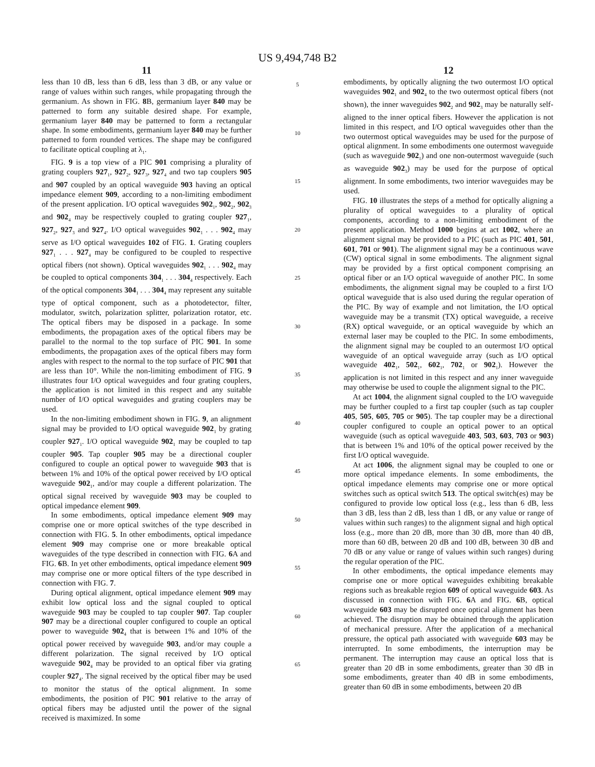US 9,494,748 B2
11
less than 10 dB, less than 6 dB, less than 3 dB, or any value or range of values within such ranges, while propagating through the germanium. As shown in FIG. 8 B, germanium layer 840 may be patterned to form any suitable desired shape. For example, germanium layer 840 may be patterned to form a rectangular shape. In some embodiments, germanium layer 840 may be further patterned to form rounded vertices. The shape may be configured to facilitate optical coupling at λ<sub>1</sub>.
FIG. 9 is a top view of a PIC 901 comprising a plurality of grating couplers 927<sub>1</sub>, 927<sub>2</sub>, 927<sub>3</sub>, 927<sub>4</sub> and two tap couplers 905 and 907 coupled by an optical waveguide 903 having an optical impedance element 909, according to a non-limiting embodiment of the present application. I/O optical waveguides 902<sub>1</sub>, 902<sub>2</sub>, 902<sub>3</sub> and 902<sub>4</sub> may be respectively coupled to grating coupler 927<sub>1</sub>, 927<sub>2</sub>, 927<sub>3</sub> and 927<sub>4</sub>. I/O optical waveguides 902<sub>1</sub> . . . 902<sub>4</sub> may serve as I/O optical waveguides 102 of FIG. 1. Grating couplers 927<sub>1</sub> . . . 927<sub>4</sub> may be configured to be coupled to respective optical fibers (not shown). Optical waveguides 902<sub>1</sub> . . . 902<sub>4</sub> may be coupled to optical components 304<sub>1</sub> . . . 304<sub>4</sub> respectively. Each of the optical components 304<sub>1</sub> . . . 304<sub>4</sub> may represent any suitable type of optical component, such as a photodetector, filter, modulator, switch, polarization splitter, polarization rotator, etc. The optical fibers may be disposed in a package. In some embodiments, the propagation axes of the optical fibers may be parallel to the normal to the top surface of PIC 901. In some embodiments, the propagation axes of the optical fibers may form angles with respect to the normal to the top surface of PIC 901 that are less than 10°. While the non-limiting embodiment of FIG. 9 illustrates four I/O optical waveguides and four grating couplers, the application is not limited in this respect and any suitable number of I/O optical waveguides and grating couplers may be used.
In the non-limiting embodiment shown in FIG. 9, an alignment signal may be provided to I/O optical waveguide 902<sub>1</sub> by grating coupler 927<sub>1</sub>. I/O optical waveguide 902<sub>1</sub> may be coupled to tap coupler 905. Tap coupler 905 may be a directional coupler configured to couple an optical power to waveguide 903 that is between 1% and 10% of the optical power received by I/O optical waveguide 902<sub>1</sub>, and/or may couple a different polarization. The optical signal received by waveguide 903 may be coupled to optical impedance element 909.
In some embodiments, optical impedance element 909 may comprise one or more optical switches of the type described in connection with FIG. 5. In other embodiments, optical impedance element 909 may comprise one or more breakable optical waveguides of the type described in connection with FIG. 6 A and FIG. 6 B. In yet other embodiments, optical impedance element 909 may comprise one or more optical filters of the type described in connection with FIG. 7.
During optical alignment, optical impedance element 909 may exhibit low optical loss and the signal coupled to optical waveguide 903 may be coupled to tap coupler 907. Tap coupler 907 may be a directional coupler configured to couple an optical power to waveguide 902<sub>4</sub> that is between 1% and 10% of the optical power received by waveguide 903, and/or may couple a different polarization. The signal received by I/O optical waveguide 902<sub>4</sub> may be provided to an optical fiber via grating coupler 927<sub>4</sub>. The signal received by the optical fiber may be used to monitor the status of the optical alignment. In some embodiments, the position of PIC 901 relative to the array of optical fibers may be adjusted until the power of the signal received is maximized. In some
5
10
15
20
25
30
35
40
45
50
55
60
65
12
embodiments, by optically aligning the two outermost I/O optical waveguides 902<sub>1</sub> and 902<sub>4</sub> to the two outermost optical fibers (not shown), the inner waveguides 902<sub>2</sub> and 902<sub>3</sub> may be naturally self-aligned to the inner optical fibers. However the application is not limited in this respect, and I/O optical waveguides other than the two outermost optical waveguides may be used for the purpose of optical alignment. In some embodiments one outermost waveguide (such as waveguide 902<sub>1</sub>) and one non-outermost waveguide (such as waveguide 902<sub>3</sub>) may be used for the purpose of optical alignment. In some embodiments, two interior waveguides may be used.
FIG. 10 illustrates the steps of a method for optically aligning a plurality of optical waveguides to a plurality of optical components, according to a non-limiting embodiment of the present application. Method 1000 begins at act 1002, where an alignment signal may be provided to a PIC (such as PIC 401, 501, 601, 701 or 901). The alignment signal may be a continuous wave (CW) optical signal in some embodiments. The alignment signal may be provided by a first optical component comprising an optical fiber or an I/O optical waveguide of another PIC. In some embodiments, the alignment signal may be coupled to a first I/O optical waveguide that is also used during the regular operation of the PIC. By way of example and not limitation, the I/O optical waveguide may be a transmit (TX) optical waveguide, a receive (RX) optical waveguide, or an optical waveguide by which an external laser may be coupled to the PIC. In some embodiments, the alignment signal may be coupled to an outermost I/O optical waveguide of an optical waveguide array (such as I/O optical waveguide 402<sub>1</sub>, 502<sub>1</sub>, 602<sub>1</sub>, 702<sub>1</sub> or 902<sub>1</sub>). However the application is not limited in this respect and any inner waveguide may otherwise be used to couple the alignment signal to the PIC.
At act 1004, the alignment signal coupled to the I/O waveguide may be further coupled to a first tap coupler (such as tap coupler 405, 505, 605, 705 or 905). The tap coupler may be a directional coupler configured to couple an optical power to an optical waveguide (such as optical waveguide 403, 503, 603, 703 or 903) that is between 1% and 10% of the optical power received by the first I/O optical waveguide.
At act 1006, the alignment signal may be coupled to one or more optical impedance elements. In some embodiments, the optical impedance elements may comprise one or more optical switches such as optical switch 513. The optical switch(es) may be configured to provide low optical loss (e.g., less than 6 dB, less than 3 dB, less than 2 dB, less than 1 dB, or any value or range of values within such ranges) to the alignment signal and high optical loss (e.g., more than 20 dB, more than 30 dB, more than 40 dB, more than 60 dB, between 20 dB and 100 dB, between 30 dB and 70 dB or any value or range of values within such ranges) during the regular operation of the PIC.
In other embodiments, the optical impedance elements may comprise one or more optical waveguides exhibiting breakable regions such as breakable region 609 of optical waveguide 603. As discussed in connection with FIG. 6 A and FIG. 6 B, optical waveguide 603 may be disrupted once optical alignment has been achieved. The disruption may be obtained through the application of mechanical pressure. After the application of a mechanical pressure, the optical path associated with waveguide 603 may be interrupted. In some embodiments, the interruption may be permanent. The interruption may cause an optical loss that is greater than 20 dB in some embodiments, greater than 30 dB in some embodiments, greater than 40 dB in some embodiments, greater than 60 dB in some embodiments, between 20 dB